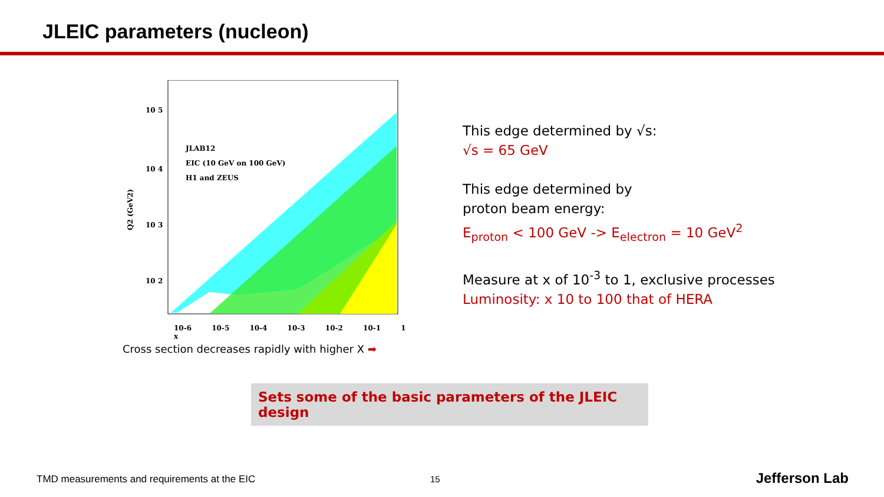JLEIC parameters (nucleon)
10 5
10 4
10 3
10 2
Q2 (GeV2)
JLAB12
EIC (10 GeV on 100 GeV)
H1 and ZEUS
10-6 10-5 10-4 10-3 10-2 10-1 1 x
This edge determined by √s:
√s = 65 GeV
This edge determined by
proton beam energy:
E<sub>proton</sub> < 100 GeV -> E<sub>electron</sub> = 10 GeV<sup>2</sup>
Measure at x of 10<sup>-3</sup> to 1, exclusive processes
Luminosity: x 10 to 100 that of HERA
Cross section decreases rapidly with higher X ➡
Sets some of the basic parameters of the JLEIC design
TMD measurements and requirements at the EIC
15 Jefferson Lab